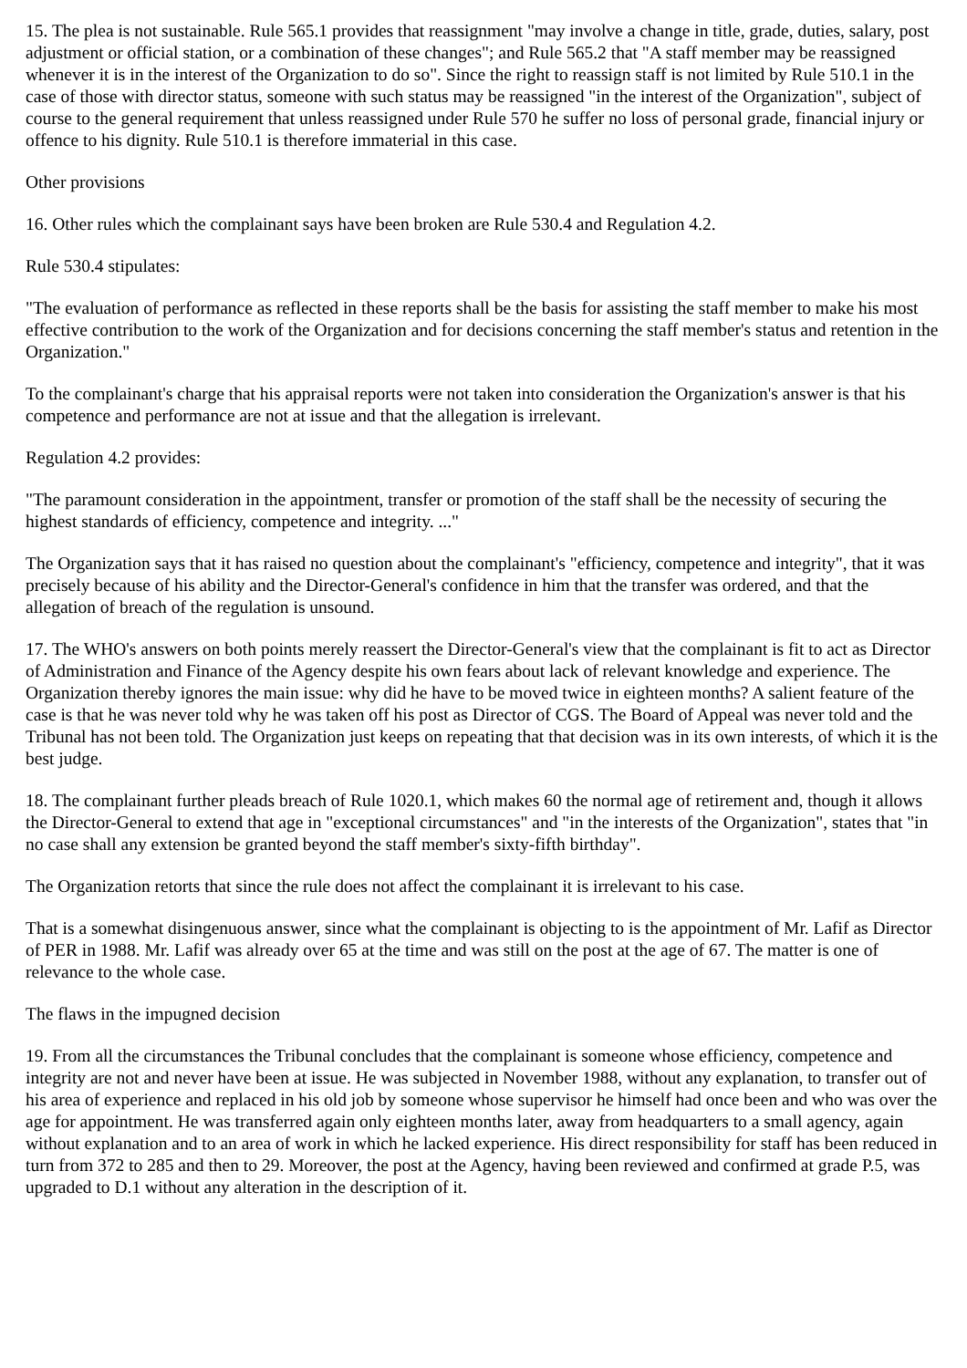15. The plea is not sustainable. Rule 565.1 provides that reassignment "may involve a change in title, grade, duties, salary, post adjustment or official station, or a combination of these changes"; and Rule 565.2 that "A staff member may be reassigned whenever it is in the interest of the Organization to do so". Since the right to reassign staff is not limited by Rule 510.1 in the case of those with director status, someone with such status may be reassigned "in the interest of the Organization", subject of course to the general requirement that unless reassigned under Rule 570 he suffer no loss of personal grade, financial injury or offence to his dignity. Rule 510.1 is therefore immaterial in this case.
Other provisions
16. Other rules which the complainant says have been broken are Rule 530.4 and Regulation 4.2.
Rule 530.4 stipulates:
"The evaluation of performance as reflected in these reports shall be the basis for assisting the staff member to make his most effective contribution to the work of the Organization and for decisions concerning the staff member's status and retention in the Organization."
To the complainant's charge that his appraisal reports were not taken into consideration the Organization's answer is that his competence and performance are not at issue and that the allegation is irrelevant.
Regulation 4.2 provides:
"The paramount consideration in the appointment, transfer or promotion of the staff shall be the necessity of securing the highest standards of efficiency, competence and integrity. ..."
The Organization says that it has raised no question about the complainant's "efficiency, competence and integrity", that it was precisely because of his ability and the Director-General's confidence in him that the transfer was ordered, and that the allegation of breach of the regulation is unsound.
17. The WHO's answers on both points merely reassert the Director-General's view that the complainant is fit to act as Director of Administration and Finance of the Agency despite his own fears about lack of relevant knowledge and experience. The Organization thereby ignores the main issue: why did he have to be moved twice in eighteen months? A salient feature of the case is that he was never told why he was taken off his post as Director of CGS. The Board of Appeal was never told and the Tribunal has not been told. The Organization just keeps on repeating that that decision was in its own interests, of which it is the best judge.
18. The complainant further pleads breach of Rule 1020.1, which makes 60 the normal age of retirement and, though it allows the Director-General to extend that age in "exceptional circumstances" and "in the interests of the Organization", states that "in no case shall any extension be granted beyond the staff member's sixty-fifth birthday".
The Organization retorts that since the rule does not affect the complainant it is irrelevant to his case.
That is a somewhat disingenuous answer, since what the complainant is objecting to is the appointment of Mr. Lafif as Director of PER in 1988. Mr. Lafif was already over 65 at the time and was still on the post at the age of 67. The matter is one of relevance to the whole case.
The flaws in the impugned decision
19. From all the circumstances the Tribunal concludes that the complainant is someone whose efficiency, competence and integrity are not and never have been at issue. He was subjected in November 1988, without any explanation, to transfer out of his area of experience and replaced in his old job by someone whose supervisor he himself had once been and who was over the age for appointment. He was transferred again only eighteen months later, away from headquarters to a small agency, again without explanation and to an area of work in which he lacked experience. His direct responsibility for staff has been reduced in turn from 372 to 285 and then to 29. Moreover, the post at the Agency, having been reviewed and confirmed at grade P.5, was upgraded to D.1 without any alteration in the description of it.